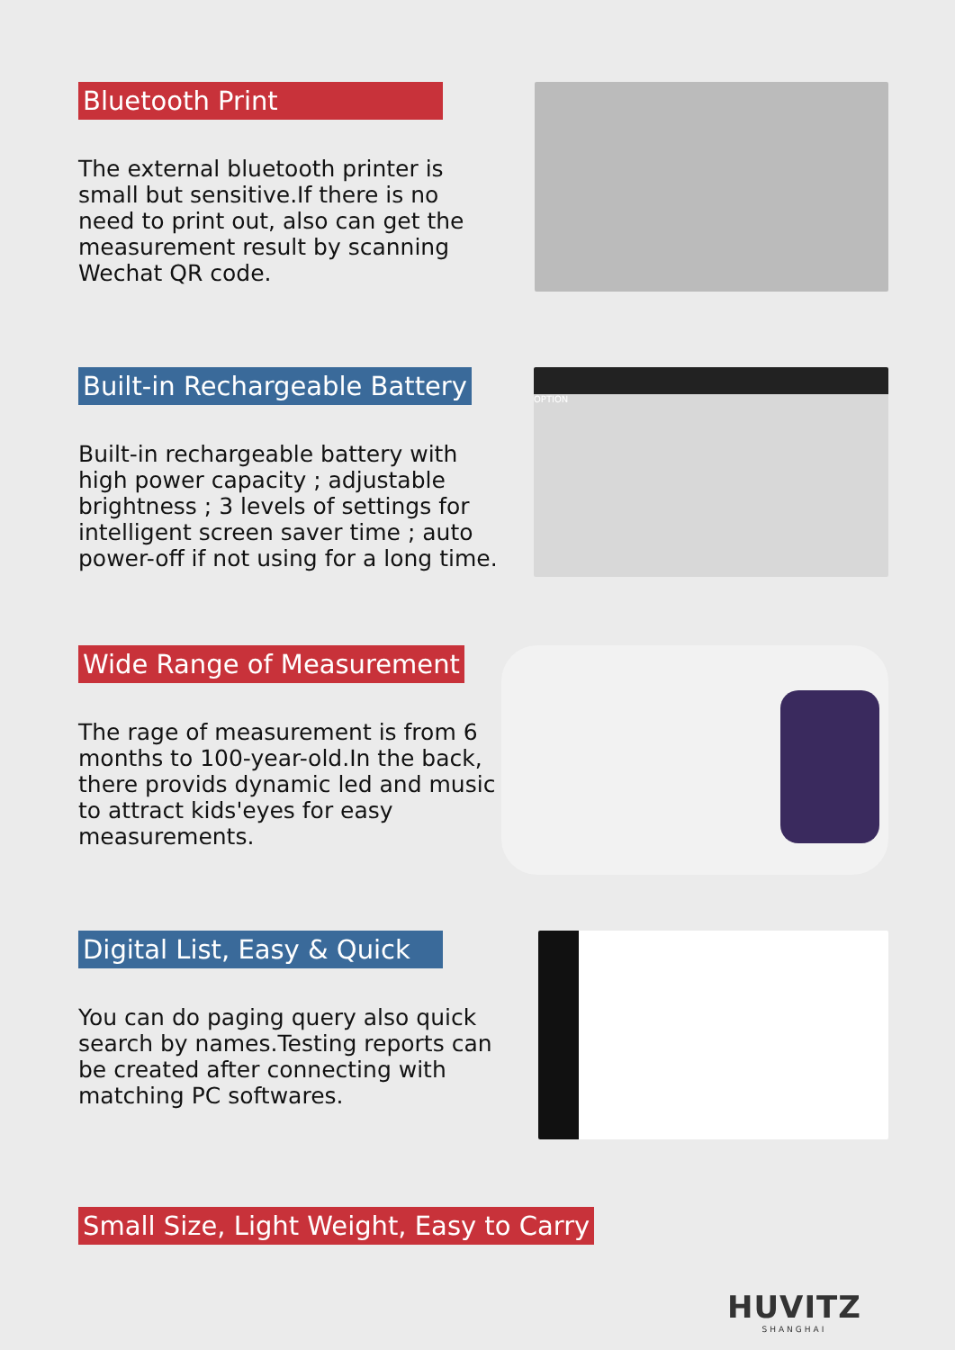Bluetooth Print
The external bluetooth printer is small but sensitive.If there is no need to print out, also can get the measurement result by scanning Wechat QR code.
Built-in Rechargeable Battery
Built-in rechargeable battery with high power capacity ; adjustable brightness ; 3 levels of settings for intelligent screen saver time ; auto power-off if not using for a long time.
OPTION
Wide Range of Measurement
The rage of measurement is from 6 months to 100-year-old.In the back, there provids dynamic led and music to attract kids'eyes for easy measurements.
Digital List, Easy & Quick
You can do paging query also quick search by names.Testing reports can be created after connecting with matching PC softwares.
Small Size, Light Weight, Easy to Carry
HUVITZ
SHANGHAI